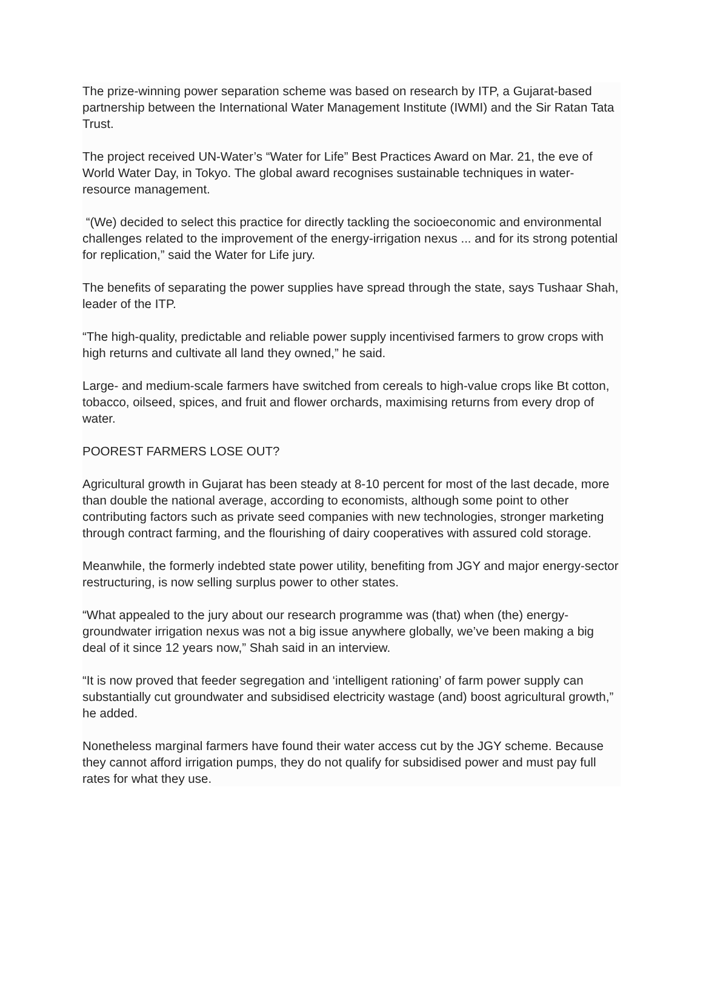The prize-winning power separation scheme was based on research by ITP, a Gujarat-based partnership between the International Water Management Institute (IWMI) and the Sir Ratan Tata Trust.
The project received UN-Water’s “Water for Life” Best Practices Award on Mar. 21, the eve of World Water Day, in Tokyo. The global award recognises sustainable techniques in water-resource management.
“(We) decided to select this practice for directly tackling the socioeconomic and environmental challenges related to the improvement of the energy-irrigation nexus ... and for its strong potential for replication,” said the Water for Life jury.
The benefits of separating the power supplies have spread through the state, says Tushaar Shah, leader of the ITP.
“The high-quality, predictable and reliable power supply incentivised farmers to grow crops with high returns and cultivate all land they owned,” he said.
Large- and medium-scale farmers have switched from cereals to high-value crops like Bt cotton, tobacco, oilseed, spices, and fruit and flower orchards, maximising returns from every drop of water.
POOREST FARMERS LOSE OUT?
Agricultural growth in Gujarat has been steady at 8-10 percent for most of the last decade, more than double the national average, according to economists, although some point to other contributing factors such as private seed companies with new technologies, stronger marketing through contract farming, and the flourishing of dairy cooperatives with assured cold storage.
Meanwhile, the formerly indebted state power utility, benefiting from JGY and major energy-sector restructuring, is now selling surplus power to other states.
“What appealed to the jury about our research programme was (that) when (the) energy-groundwater irrigation nexus was not a big issue anywhere globally, we’ve been making a big deal of it since 12 years now,” Shah said in an interview.
“It is now proved that feeder segregation and ‘intelligent rationing’ of farm power supply can substantially cut groundwater and subsidised electricity wastage (and) boost agricultural growth,” he added.
Nonetheless marginal farmers have found their water access cut by the JGY scheme. Because they cannot afford irrigation pumps, they do not qualify for subsidised power and must pay full rates for what they use.